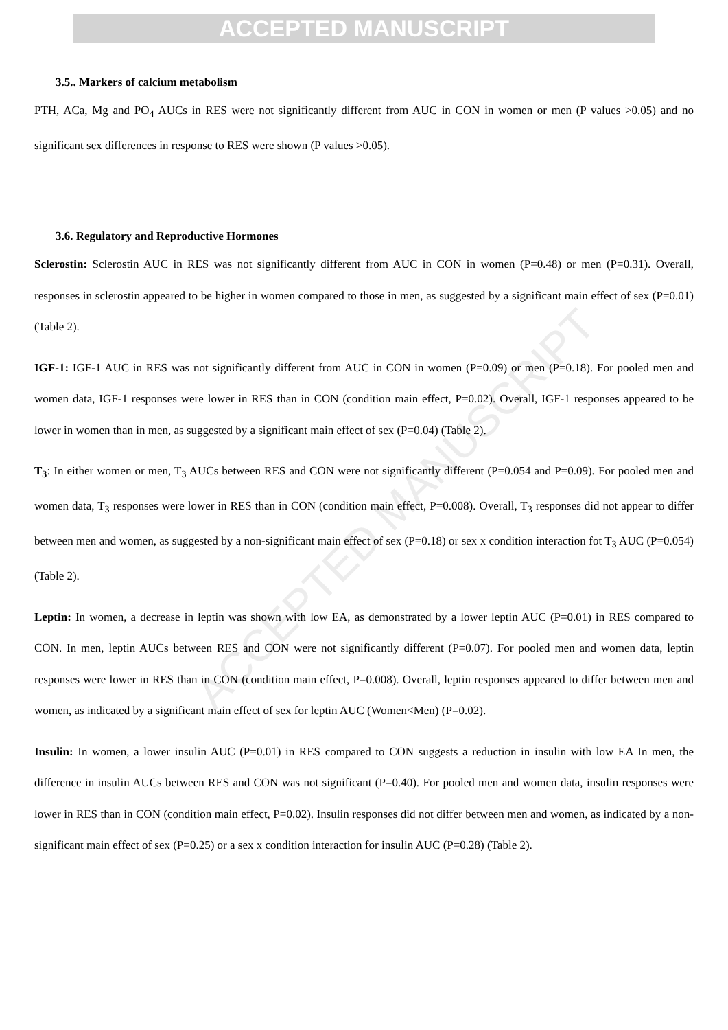ACCEPTED MANUSCRIPT
ACCEPTED MANUSCRIPT
3.5.. Markers of calcium metabolism
PTH, ACa, Mg and PO<sub>4</sub> AUCs in RES were not significantly different from AUC in CON in women or men (P values >0.05) and no significant sex differences in response to RES were shown (P values >0.05).
3.6. Regulatory and Reproductive Hormones
Sclerostin: Sclerostin AUC in RES was not significantly different from AUC in CON in women (P=0.48) or men (P=0.31). Overall, responses in sclerostin appeared to be higher in women compared to those in men, as suggested by a significant main effect of sex (P=0.01) (Table 2).
IGF-1: IGF-1 AUC in RES was not significantly different from AUC in CON in women (P=0.09) or men (P=0.18). For pooled men and women data, IGF-1 responses were lower in RES than in CON (condition main effect, P=0.02). Overall, IGF-1 responses appeared to be lower in women than in men, as suggested by a significant main effect of sex (P=0.04) (Table 2).
T<sub>3</sub>: In either women or men, T<sub>3</sub> AUCs between RES and CON were not significantly different (P=0.054 and P=0.09). For pooled men and women data, T<sub>3</sub> responses were lower in RES than in CON (condition main effect, P=0.008). Overall, T<sub>3</sub> responses did not appear to differ between men and women, as suggested by a non-significant main effect of sex (P=0.18) or sex x condition interaction fot T<sub>3</sub> AUC (P=0.054) (Table 2).
Leptin: In women, a decrease in leptin was shown with low EA, as demonstrated by a lower leptin AUC (P=0.01) in RES compared to CON. In men, leptin AUCs between RES and CON were not significantly different (P=0.07). For pooled men and women data, leptin responses were lower in RES than in CON (condition main effect, P=0.008). Overall, leptin responses appeared to differ between men and women, as indicated by a significant main effect of sex for leptin AUC (Women<Men) (P=0.02).
Insulin: In women, a lower insulin AUC (P=0.01) in RES compared to CON suggests a reduction in insulin with low EA In men, the difference in insulin AUCs between RES and CON was not significant (P=0.40). For pooled men and women data, insulin responses were lower in RES than in CON (condition main effect, P=0.02). Insulin responses did not differ between men and women, as indicated by a non-significant main effect of sex (P=0.25) or a sex x condition interaction for insulin AUC (P=0.28) (Table 2).